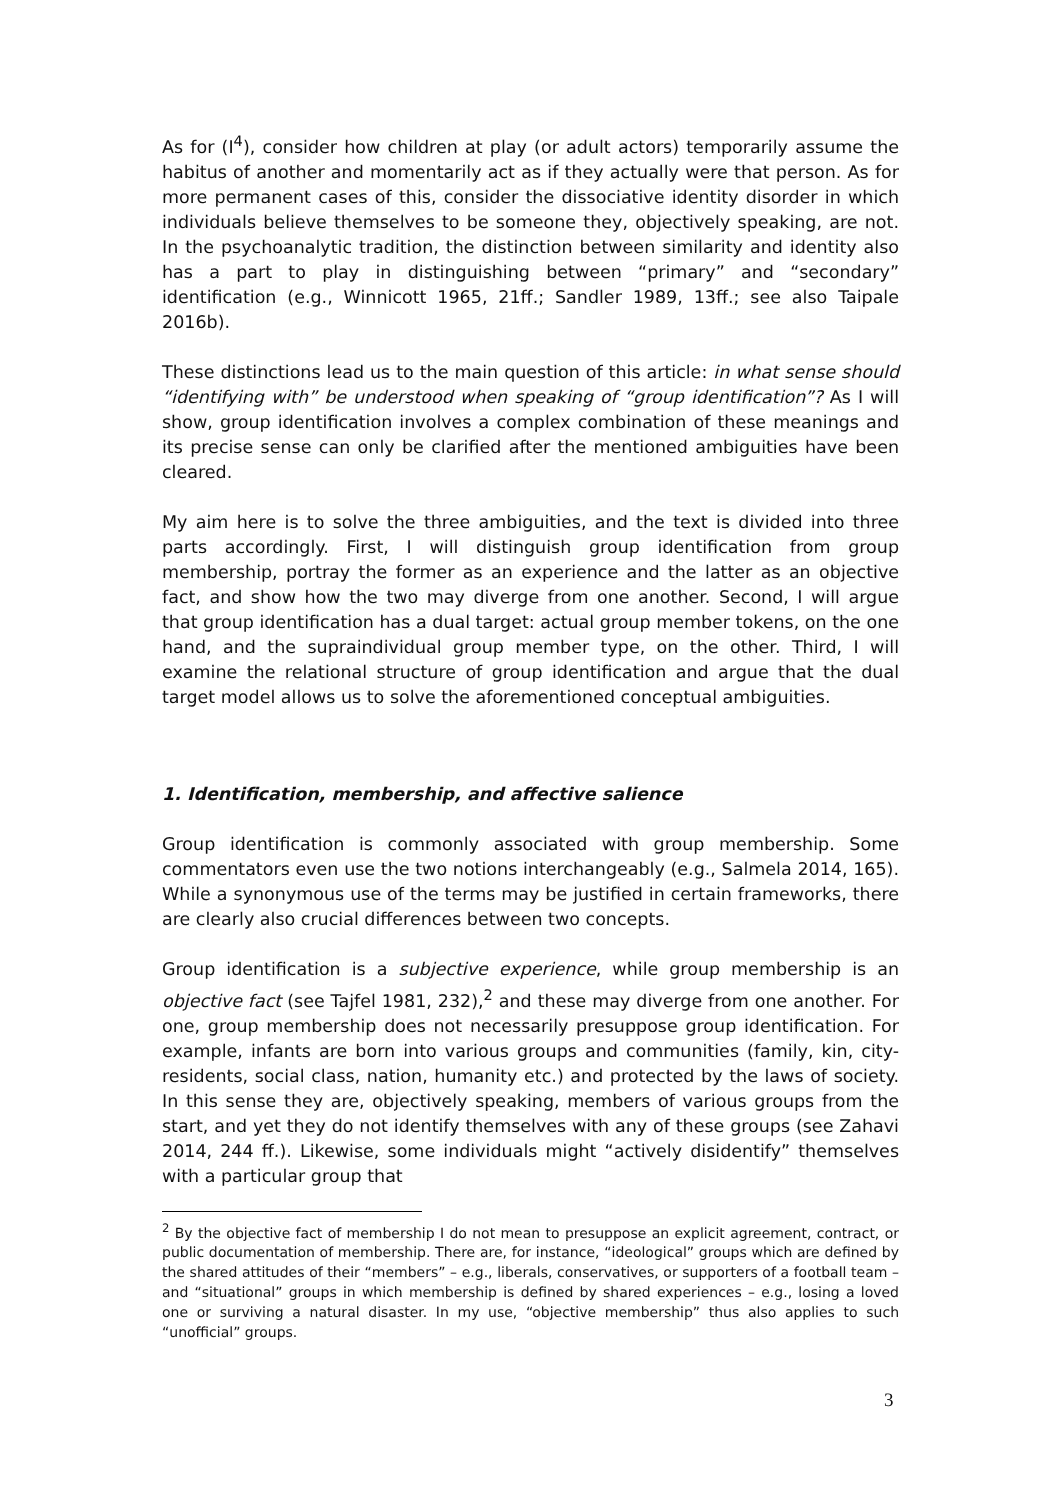As for (I<sup>4</sup>), consider how children at play (or adult actors) temporarily assume the habitus of another and momentarily act as if they actually were that person. As for more permanent cases of this, consider the dissociative identity disorder in which individuals believe themselves to be someone they, objectively speaking, are not. In the psychoanalytic tradition, the distinction between similarity and identity also has a part to play in distinguishing between “primary” and “secondary” identification (e.g., Winnicott 1965, 21ff.; Sandler 1989, 13ff.; see also Taipale 2016b).
These distinctions lead us to the main question of this article: in what sense should “identifying with” be understood when speaking of “group identification”? As I will show, group identification involves a complex combination of these meanings and its precise sense can only be clarified after the mentioned ambiguities have been cleared.
My aim here is to solve the three ambiguities, and the text is divided into three parts accordingly. First, I will distinguish group identification from group membership, portray the former as an experience and the latter as an objective fact, and show how the two may diverge from one another. Second, I will argue that group identification has a dual target: actual group member tokens, on the one hand, and the supraindividual group member type, on the other. Third, I will examine the relational structure of group identification and argue that the dual target model allows us to solve the aforementioned conceptual ambiguities.
1. Identification, membership, and affective salience
Group identification is commonly associated with group membership. Some commentators even use the two notions interchangeably (e.g., Salmela 2014, 165). While a synonymous use of the terms may be justified in certain frameworks, there are clearly also crucial differences between two concepts.
Group identification is a subjective experience, while group membership is an objective fact (see Tajfel 1981, 232),<sup>2</sup> and these may diverge from one another. For one, group membership does not necessarily presuppose group identification. For example, infants are born into various groups and communities (family, kin, city-residents, social class, nation, humanity etc.) and protected by the laws of society. In this sense they are, objectively speaking, members of various groups from the start, and yet they do not identify themselves with any of these groups (see Zahavi 2014, 244 ff.). Likewise, some individuals might “actively disidentify” themselves with a particular group that
<sup>2</sup> By the objective fact of membership I do not mean to presuppose an explicit agreement, contract, or public documentation of membership. There are, for instance, “ideological” groups which are defined by the shared attitudes of their “members” – e.g., liberals, conservatives, or supporters of a football team – and “situational” groups in which membership is defined by shared experiences – e.g., losing a loved one or surviving a natural disaster. In my use, “objective membership” thus also applies to such “unofficial” groups.
3